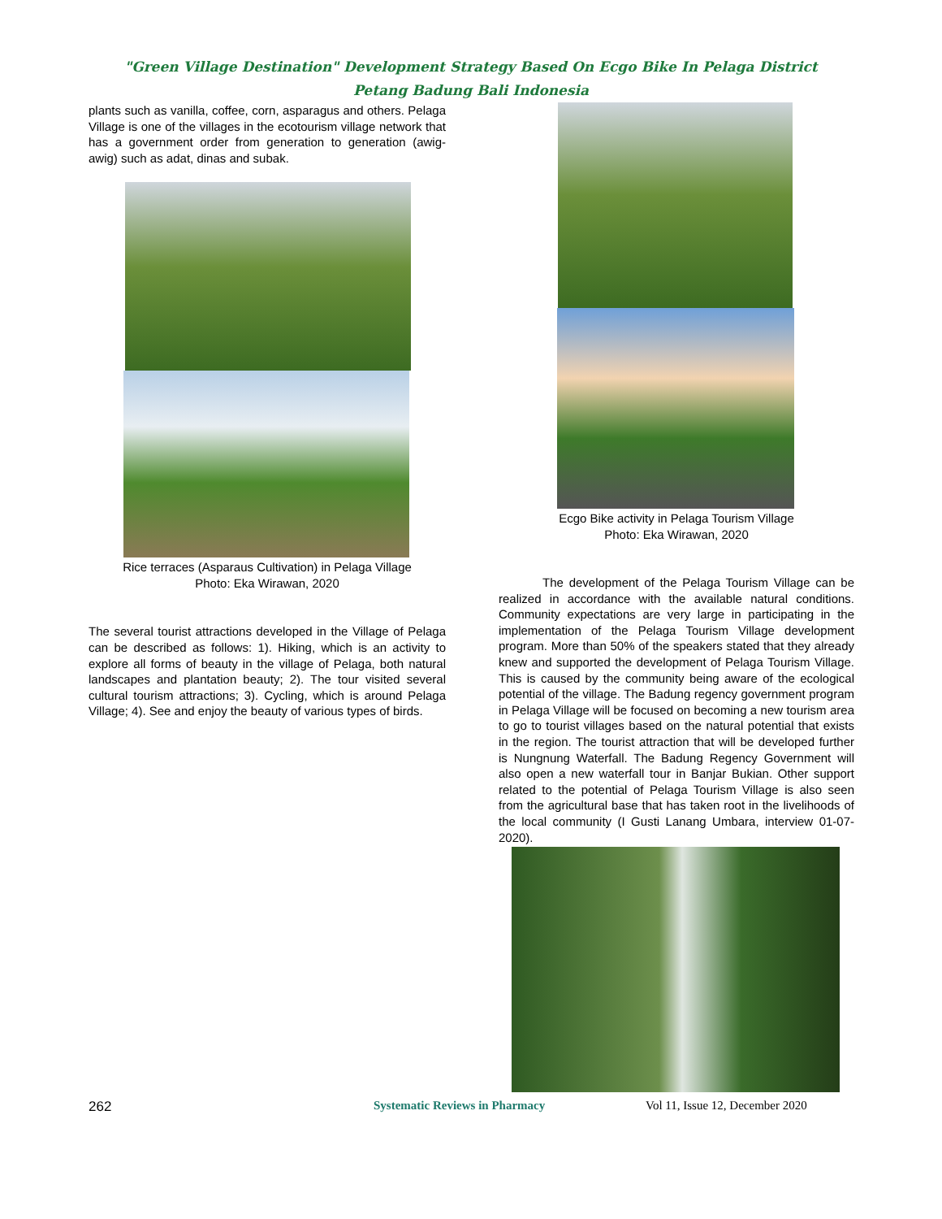"Green Village Destination" Development Strategy Based On Ecgo Bike In Pelaga District
Petang Badung Bali Indonesia
plants such as vanilla, coffee, corn, asparagus and others. Pelaga Village is one of the villages in the ecotourism village network that has a government order from generation to generation (awig-awig) such as adat, dinas and subak.
Rice terraces (Asparaus Cultivation) in Pelaga Village
Photo: Eka Wirawan, 2020
The several tourist attractions developed in the Village of Pelaga can be described as follows: 1). Hiking, which is an activity to explore all forms of beauty in the village of Pelaga, both natural landscapes and plantation beauty; 2). The tour visited several cultural tourism attractions; 3). Cycling, which is around Pelaga Village; 4). See and enjoy the beauty of various types of birds.
Ecgo Bike activity in Pelaga Tourism Village
Photo: Eka Wirawan, 2020
The development of the Pelaga Tourism Village can be realized in accordance with the available natural conditions. Community expectations are very large in participating in the implementation of the Pelaga Tourism Village development program. More than 50% of the speakers stated that they already knew and supported the development of Pelaga Tourism Village. This is caused by the community being aware of the ecological potential of the village. The Badung regency government program in Pelaga Village will be focused on becoming a new tourism area to go to tourist villages based on the natural potential that exists in the region. The tourist attraction that will be developed further is Nungnung Waterfall. The Badung Regency Government will also open a new waterfall tour in Banjar Bukian. Other support related to the potential of Pelaga Tourism Village is also seen from the agricultural base that has taken root in the livelihoods of the local community (I Gusti Lanang Umbara, interview 01-07-2020).
262 Systematic Reviews in Pharmacy Vol 11, Issue 12, December 2020